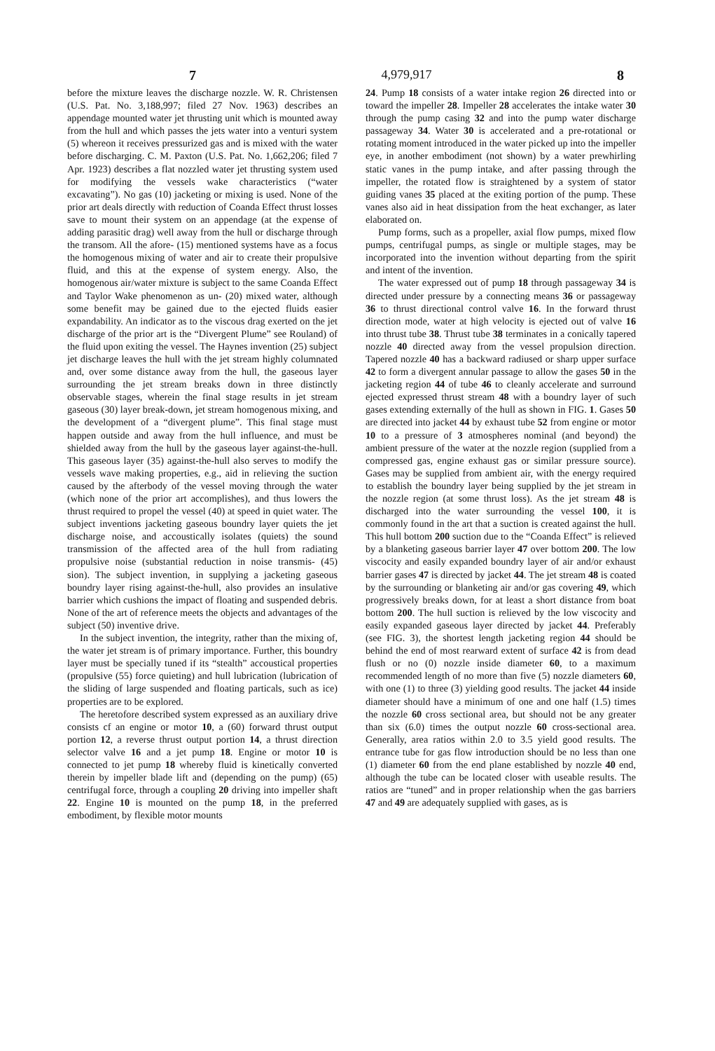7 4,979,917 8
before the mixture leaves the discharge nozzle. W. R. Christensen (U.S. Pat. No. 3,188,997; filed 27 Nov. 1963) describes an appendage mounted water jet thrusting unit which is mounted away from the hull and which passes the jets water into a venturi system (5) whereon it receives pressurized gas and is mixed with the water before discharging. C. M. Paxton (U.S. Pat. No. 1,662,206; filed 7 Apr. 1923) describes a flat nozzled water jet thrusting system used for modifying the vessels wake characteristics (“water excavating”). No gas (10) jacketing or mixing is used. None of the prior art deals directly with reduction of Coanda Effect thrust losses save to mount their system on an appendage (at the expense of adding parasitic drag) well away from the hull or discharge through the transom. All the afore- (15) mentioned systems have as a focus the homogenous mixing of water and air to create their propulsive fluid, and this at the expense of system energy. Also, the homogenous air/water mixture is subject to the same Coanda Effect and Taylor Wake phenomenon as un- (20) mixed water, although some benefit may be gained due to the ejected fluids easier expandability. An indicator as to the viscous drag exerted on the jet discharge of the prior art is the “Divergent Plume” see Rouland) of the fluid upon exiting the vessel. The Haynes invention (25) subject jet discharge leaves the hull with the jet stream highly columnated and, over some distance away from the hull, the gaseous layer surrounding the jet stream breaks down in three distinctly observable stages, wherein the final stage results in jet stream gaseous (30) layer break-down, jet stream homogenous mixing, and the development of a “divergent plume”. This final stage must happen outside and away from the hull influence, and must be shielded away from the hull by the gaseous layer against-the-hull. This gaseous layer (35) against-the-hull also serves to modify the vessels wave making properties, e.g., aid in relieving the suction caused by the afterbody of the vessel moving through the water (which none of the prior art accomplishes), and thus lowers the thrust required to propel the vessel (40) at speed in quiet water. The subject inventions jacketing gaseous boundry layer quiets the jet discharge noise, and accoustically isolates (quiets) the sound transmission of the affected area of the hull from radiating propulsive noise (substantial reduction in noise transmis- (45) sion). The subject invention, in supplying a jacketing gaseous boundry layer rising against-the-hull, also provides an insulative barrier which cushions the impact of floating and suspended debris. None of the art of reference meets the objects and advantages of the subject (50) inventive drive.
In the subject invention, the integrity, rather than the mixing of, the water jet stream is of primary importance. Further, this boundry layer must be specially tuned if its “stealth” accoustical properties (propulsive (55) force quieting) and hull lubrication (lubrication of the sliding of large suspended and floating particals, such as ice) properties are to be explored.
The heretofore described system expressed as an auxiliary drive consists cf an engine or motor 10, a (60) forward thrust output portion 12, a reverse thrust output portion 14, a thrust direction selector valve 16 and a jet pump 18. Engine or motor 10 is connected to jet pump 18 whereby fluid is kinetically converted therein by impeller blade lift and (depending on the pump) (65) centrifugal force, through a coupling 20 driving into impeller shaft 22. Engine 10 is mounted on the pump 18, in the preferred embodiment, by flexible motor mounts
24. Pump 18 consists of a water intake region 26 directed into or toward the impeller 28. Impeller 28 accelerates the intake water 30 through the pump casing 32 and into the pump water discharge passageway 34. Water 30 is accelerated and a pre-rotational or rotating moment introduced in the water picked up into the impeller eye, in another embodiment (not shown) by a water prewhirling static vanes in the pump intake, and after passing through the impeller, the rotated flow is straightened by a system of stator guiding vanes 35 placed at the exiting portion of the pump. These vanes also aid in heat dissipation from the heat exchanger, as later elaborated on.
Pump forms, such as a propeller, axial flow pumps, mixed flow pumps, centrifugal pumps, as single or multiple stages, may be incorporated into the invention without departing from the spirit and intent of the invention.
The water expressed out of pump 18 through passageway 34 is directed under pressure by a connecting means 36 or passageway 36 to thrust directional control valve 16. In the forward thrust direction mode, water at high velocity is ejected out of valve 16 into thrust tube 38. Thrust tube 38 terminates in a conically tapered nozzle 40 directed away from the vessel propulsion direction. Tapered nozzle 40 has a backward radiused or sharp upper surface 42 to form a divergent annular passage to allow the gases 50 in the jacketing region 44 of tube 46 to cleanly accelerate and surround ejected expressed thrust stream 48 with a boundry layer of such gases extending externally of the hull as shown in FIG. 1. Gases 50 are directed into jacket 44 by exhaust tube 52 from engine or motor 10 to a pressure of 3 atmospheres nominal (and beyond) the ambient pressure of the water at the nozzle region (supplied from a compressed gas, engine exhaust gas or similar pressure source). Gases may be supplied from ambient air, with the energy required to establish the boundry layer being supplied by the jet stream in the nozzle region (at some thrust loss). As the jet stream 48 is discharged into the water surrounding the vessel 100, it is commonly found in the art that a suction is created against the hull. This hull bottom 200 suction due to the “Coanda Effect” is relieved by a blanketing gaseous barrier layer 47 over bottom 200. The low viscocity and easily expanded boundry layer of air and/or exhaust barrier gases 47 is directed by jacket 44. The jet stream 48 is coated by the surrounding or blanketing air and/or gas covering 49, which progressively breaks down, for at least a short distance from boat bottom 200. The hull suction is relieved by the low viscocity and easily expanded gaseous layer directed by jacket 44. Preferably (see FIG. 3), the shortest length jacketing region 44 should be behind the end of most rearward extent of surface 42 is from dead flush or no (0) nozzle inside diameter 60, to a maximum recommended length of no more than five (5) nozzle diameters 60, with one (1) to three (3) yielding good results. The jacket 44 inside diameter should have a minimum of one and one half (1.5) times the nozzle 60 cross sectional area, but should not be any greater than six (6.0) times the output nozzle 60 cross-sectional area. Generally, area ratios within 2.0 to 3.5 yield good results. The entrance tube for gas flow introduction should be no less than one (1) diameter 60 from the end plane established by nozzle 40 end, although the tube can be located closer with useable results. The ratios are “tuned” and in proper relationship when the gas barriers 47 and 49 are adequately supplied with gases, as is